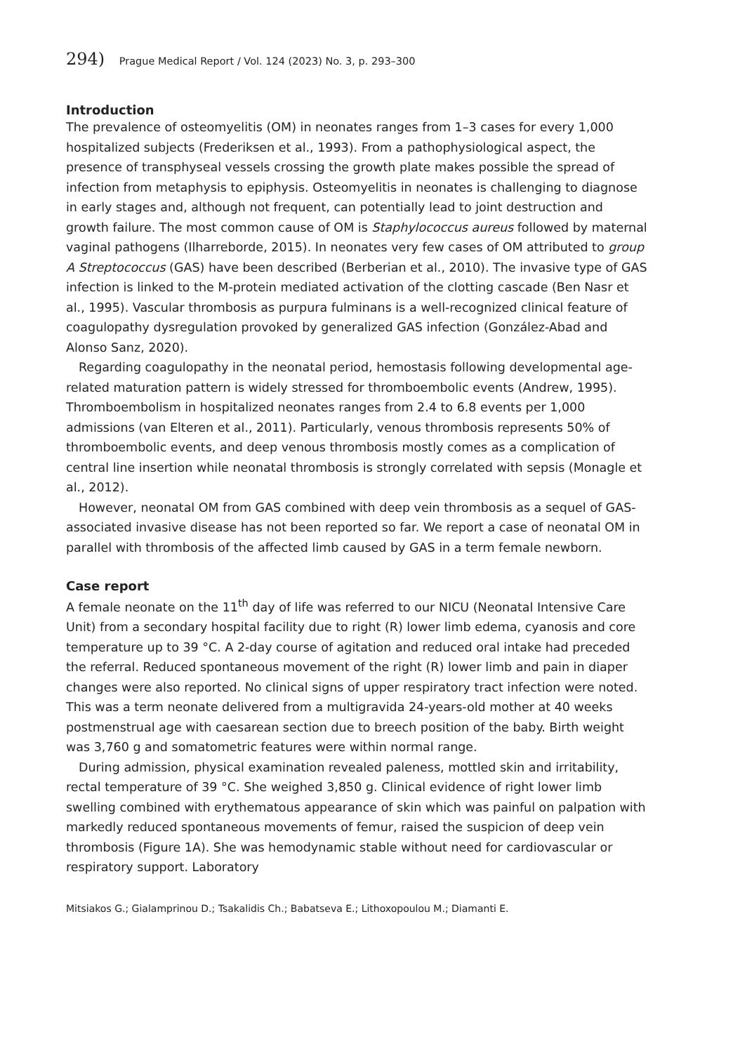294) Prague Medical Report / Vol. 124 (2023) No. 3, p. 293–300
Introduction
The prevalence of osteomyelitis (OM) in neonates ranges from 1–3 cases for every 1,000 hospitalized subjects (Frederiksen et al., 1993). From a pathophysiological aspect, the presence of transphyseal vessels crossing the growth plate makes possible the spread of infection from metaphysis to epiphysis. Osteomyelitis in neonates is challenging to diagnose in early stages and, although not frequent, can potentially lead to joint destruction and growth failure. The most common cause of OM is Staphylococcus aureus followed by maternal vaginal pathogens (Ilharreborde, 2015). In neonates very few cases of OM attributed to group A Streptococcus (GAS) have been described (Berberian et al., 2010). The invasive type of GAS infection is linked to the M-protein mediated activation of the clotting cascade (Ben Nasr et al., 1995). Vascular thrombosis as purpura fulminans is a well-recognized clinical feature of coagulopathy dysregulation provoked by generalized GAS infection (González-Abad and Alonso Sanz, 2020).
Regarding coagulopathy in the neonatal period, hemostasis following developmental age-related maturation pattern is widely stressed for thromboembolic events (Andrew, 1995). Thromboembolism in hospitalized neonates ranges from 2.4 to 6.8 events per 1,000 admissions (van Elteren et al., 2011). Particularly, venous thrombosis represents 50% of thromboembolic events, and deep venous thrombosis mostly comes as a complication of central line insertion while neonatal thrombosis is strongly correlated with sepsis (Monagle et al., 2012).
However, neonatal OM from GAS combined with deep vein thrombosis as a sequel of GAS-associated invasive disease has not been reported so far. We report a case of neonatal OM in parallel with thrombosis of the affected limb caused by GAS in a term female newborn.
Case report
A female neonate on the 11<sup>th</sup> day of life was referred to our NICU (Neonatal Intensive Care Unit) from a secondary hospital facility due to right (R) lower limb edema, cyanosis and core temperature up to 39 °C. A 2-day course of agitation and reduced oral intake had preceded the referral. Reduced spontaneous movement of the right (R) lower limb and pain in diaper changes were also reported. No clinical signs of upper respiratory tract infection were noted. This was a term neonate delivered from a multigravida 24-years-old mother at 40 weeks postmenstrual age with caesarean section due to breech position of the baby. Birth weight was 3,760 g and somatometric features were within normal range.
During admission, physical examination revealed paleness, mottled skin and irritability, rectal temperature of 39 °C. She weighed 3,850 g. Clinical evidence of right lower limb swelling combined with erythematous appearance of skin which was painful on palpation with markedly reduced spontaneous movements of femur, raised the suspicion of deep vein thrombosis (Figure 1A). She was hemodynamic stable without need for cardiovascular or respiratory support. Laboratory
Mitsiakos G.; Gialamprinou D.; Tsakalidis Ch.; Babatseva E.; Lithoxopoulou M.; Diamanti E.